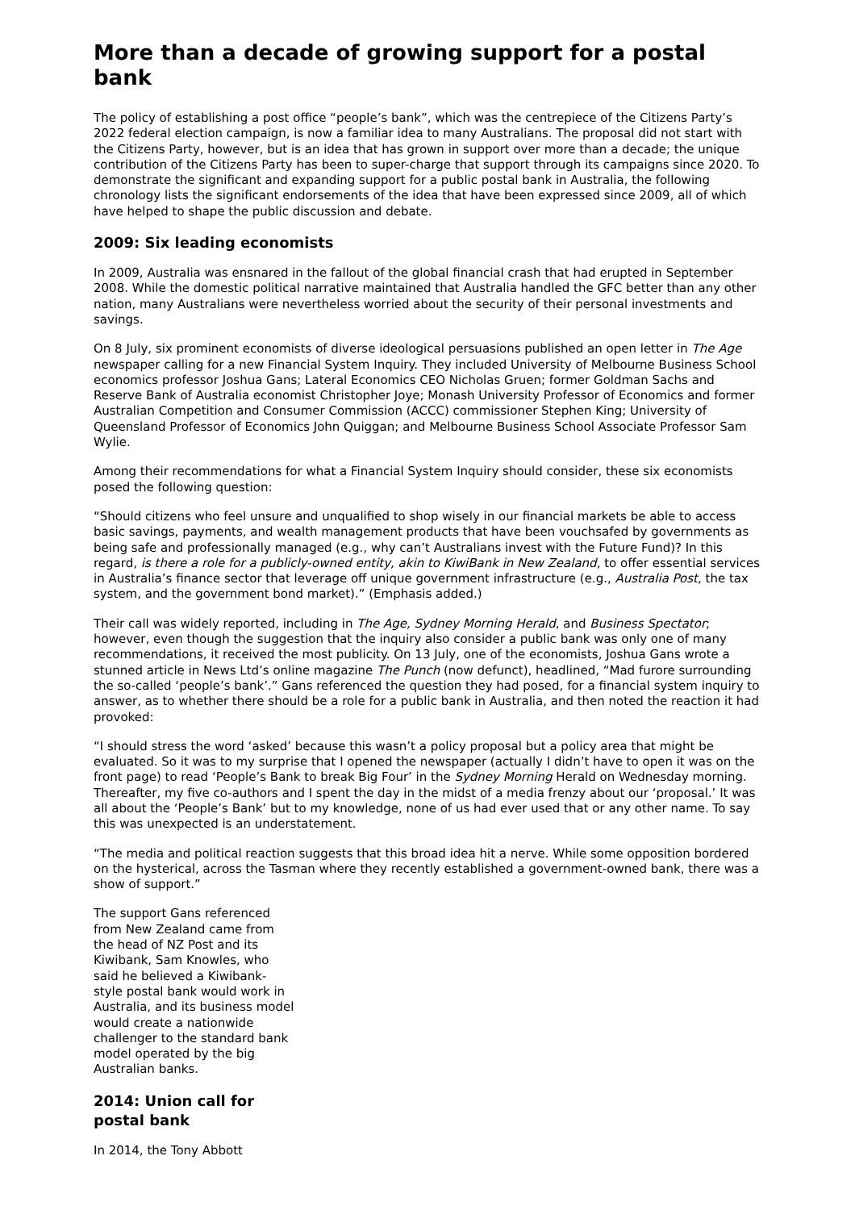More than a decade of growing support for a postal bank
The policy of establishing a post office “people’s bank”, which was the centrepiece of the Citizens Party’s 2022 federal election campaign, is now a familiar idea to many Australians. The proposal did not start with the Citizens Party, however, but is an idea that has grown in support over more than a decade; the unique contribution of the Citizens Party has been to super-charge that support through its campaigns since 2020. To demonstrate the significant and expanding support for a public postal bank in Australia, the following chronology lists the significant endorsements of the idea that have been expressed since 2009, all of which have helped to shape the public discussion and debate.
2009: Six leading economists
In 2009, Australia was ensnared in the fallout of the global financial crash that had erupted in September 2008. While the domestic political narrative maintained that Australia handled the GFC better than any other nation, many Australians were nevertheless worried about the security of their personal investments and savings.
On 8 July, six prominent economists of diverse ideological persuasions published an open letter in The Age newspaper calling for a new Financial System Inquiry. They included University of Melbourne Business School economics professor Joshua Gans; Lateral Economics CEO Nicholas Gruen; former Goldman Sachs and Reserve Bank of Australia economist Christopher Joye; Monash University Professor of Economics and former Australian Competition and Consumer Commission (ACCC) commissioner Stephen King; University of Queensland Professor of Economics John Quiggan; and Melbourne Business School Associate Professor Sam Wylie.
Among their recommendations for what a Financial System Inquiry should consider, these six economists posed the following question:
“Should citizens who feel unsure and unqualified to shop wisely in our financial markets be able to access basic savings, payments, and wealth management products that have been vouchsafed by governments as being safe and professionally managed (e.g., why can’t Australians invest with the Future Fund)? In this regard, is there a role for a publicly-owned entity, akin to KiwiBank in New Zealand, to offer essential services in Australia’s finance sector that leverage off unique government infrastructure (e.g., Australia Post, the tax system, and the government bond market).” (Emphasis added.)
Their call was widely reported, including in The Age, Sydney Morning Herald, and Business Spectator; however, even though the suggestion that the inquiry also consider a public bank was only one of many recommendations, it received the most publicity. On 13 July, one of the economists, Joshua Gans wrote a stunned article in News Ltd’s online magazine The Punch (now defunct), headlined, “Mad furore surrounding the so-called ‘people’s bank’.” Gans referenced the question they had posed, for a financial system inquiry to answer, as to whether there should be a role for a public bank in Australia, and then noted the reaction it had provoked:
“I should stress the word ‘asked’ because this wasn’t a policy proposal but a policy area that might be evaluated. So it was to my surprise that I opened the newspaper (actually I didn’t have to open it was on the front page) to read ‘People’s Bank to break Big Four’ in the Sydney Morning Herald on Wednesday morning. Thereafter, my five co-authors and I spent the day in the midst of a media frenzy about our ‘proposal.’ It was all about the ‘People’s Bank’ but to my knowledge, none of us had ever used that or any other name. To say this was unexpected is an understatement.
“The media and political reaction suggests that this broad idea hit a nerve. While some opposition bordered on the hysterical, across the Tasman where they recently established a government-owned bank, there was a show of support.”
The support Gans referenced from New Zealand came from the head of NZ Post and its Kiwibank, Sam Knowles, who said he believed a Kiwibank-style postal bank would work in Australia, and its business model would create a nationwide challenger to the standard bank model operated by the big Australian banks.
2014: Union call for postal bank
In 2014, the Tony Abbott